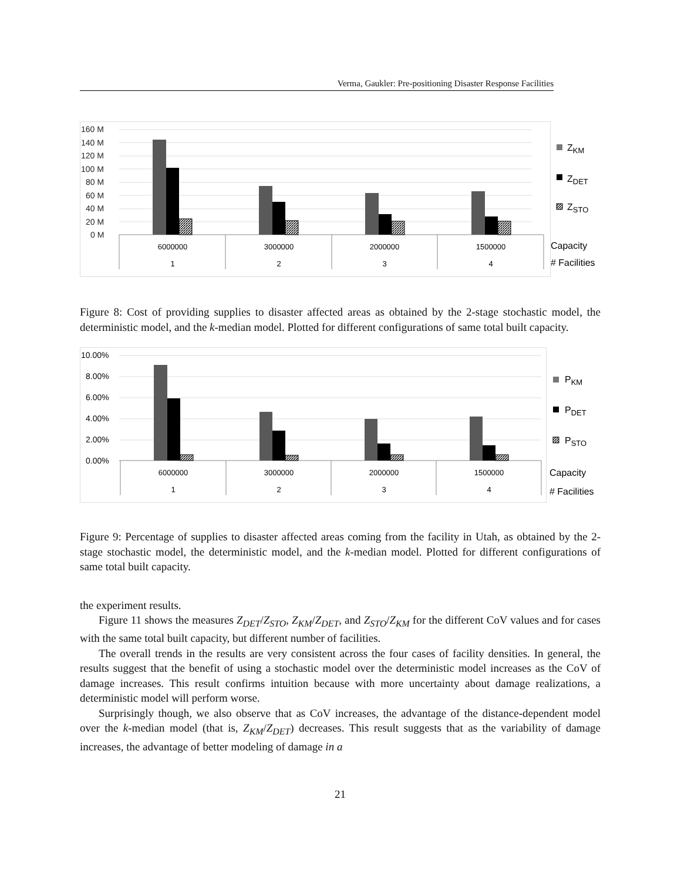Verma, Gaukler: Pre-positioning Disaster Response Facilities
160 M
140 M
120 M
100 M
80 M
60 M
40 M
20 M
0 M
6000000
3000000
2000000
1500000
1
2
3
4
ZKM
ZDET
ZSTO
Capacity
# Facilities
Figure 8: Cost of providing supplies to disaster affected areas as obtained by the 2-stage stochastic model, the deterministic model, and the k-median model. Plotted for different configurations of same total built capacity.
10.00%
8.00%
6.00%
4.00%
2.00%
0.00%
6000000
3000000
2000000
1500000
1
2
3
4
PKM
PDET
PSTO
Capacity
# Facilities
Figure 9: Percentage of supplies to disaster affected areas coming from the facility in Utah, as obtained by the 2-stage stochastic model, the deterministic model, and the k-median model. Plotted for different configurations of same total built capacity.
the experiment results.
Figure 11 shows the measures Z<sub>DET</sub>/Z<sub>STO</sub>, Z<sub>KM</sub>/Z<sub>DET</sub>, and Z<sub>STO</sub>/Z<sub>KM</sub> for the different CoV values and for cases with the same total built capacity, but different number of facilities.
The overall trends in the results are very consistent across the four cases of facility densities. In general, the results suggest that the benefit of using a stochastic model over the deterministic model increases as the CoV of damage increases. This result confirms intuition because with more uncertainty about damage realizations, a deterministic model will perform worse.
Surprisingly though, we also observe that as CoV increases, the advantage of the distance-dependent model over the k-median model (that is, Z<sub>KM</sub>/Z<sub>DET</sub>) decreases. This result suggests that as the variability of damage increases, the advantage of better modeling of damage in a
21